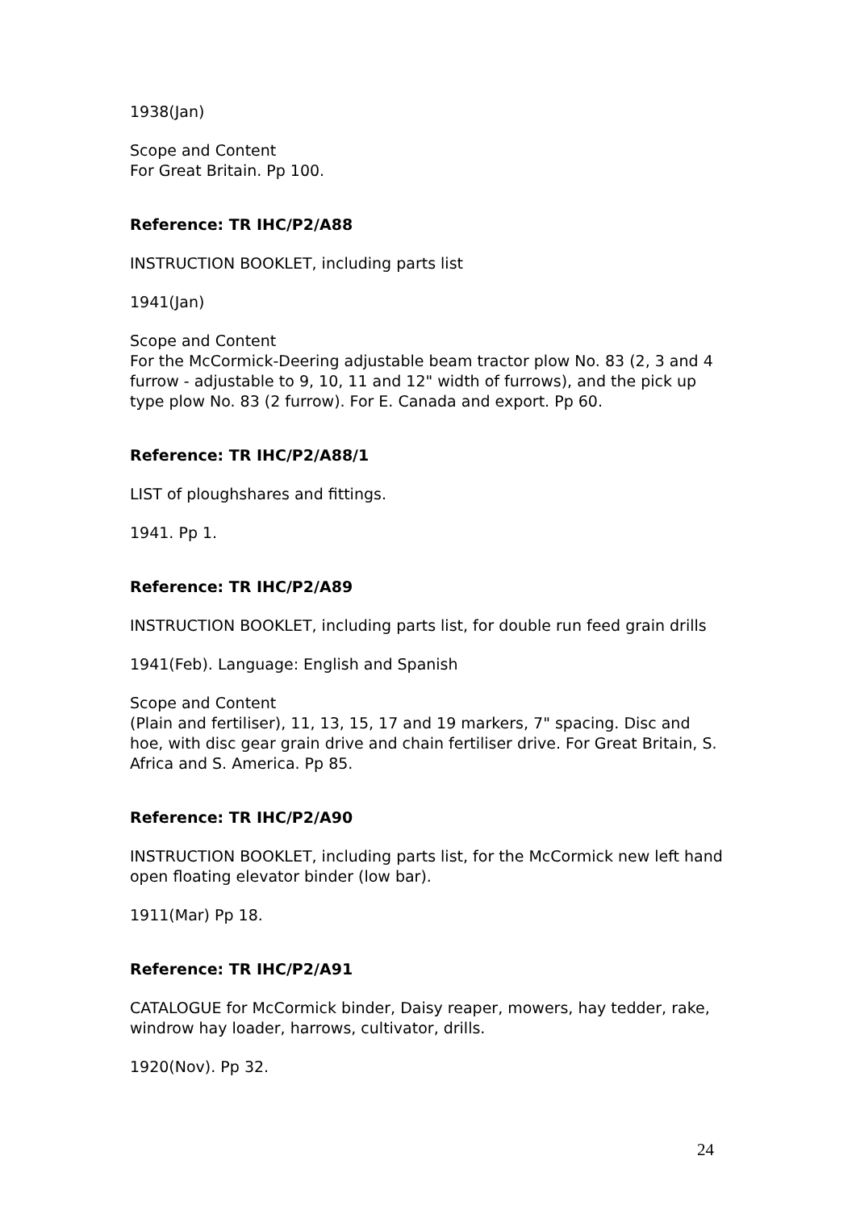1938(Jan)
Scope and Content
For Great Britain. Pp 100.
Reference: TR IHC/P2/A88
INSTRUCTION BOOKLET, including parts list
1941(Jan)
Scope and Content
For the McCormick-Deering adjustable beam tractor plow No. 83 (2, 3 and 4 furrow - adjustable to 9, 10, 11 and 12" width of furrows), and the pick up type plow No. 83 (2 furrow). For E. Canada and export. Pp 60.
Reference: TR IHC/P2/A88/1
LIST of ploughshares and fittings.
1941. Pp 1.
Reference: TR IHC/P2/A89
INSTRUCTION BOOKLET, including parts list, for double run feed grain drills
1941(Feb). Language: English and Spanish
Scope and Content
(Plain and fertiliser), 11, 13, 15, 17 and 19 markers, 7" spacing. Disc and hoe, with disc gear grain drive and chain fertiliser drive. For Great Britain, S. Africa and S. America. Pp 85.
Reference: TR IHC/P2/A90
INSTRUCTION BOOKLET, including parts list, for the McCormick new left hand open floating elevator binder (low bar).
1911(Mar) Pp 18.
Reference: TR IHC/P2/A91
CATALOGUE for McCormick binder, Daisy reaper, mowers, hay tedder, rake, windrow hay loader, harrows, cultivator, drills.
1920(Nov). Pp 32.
24